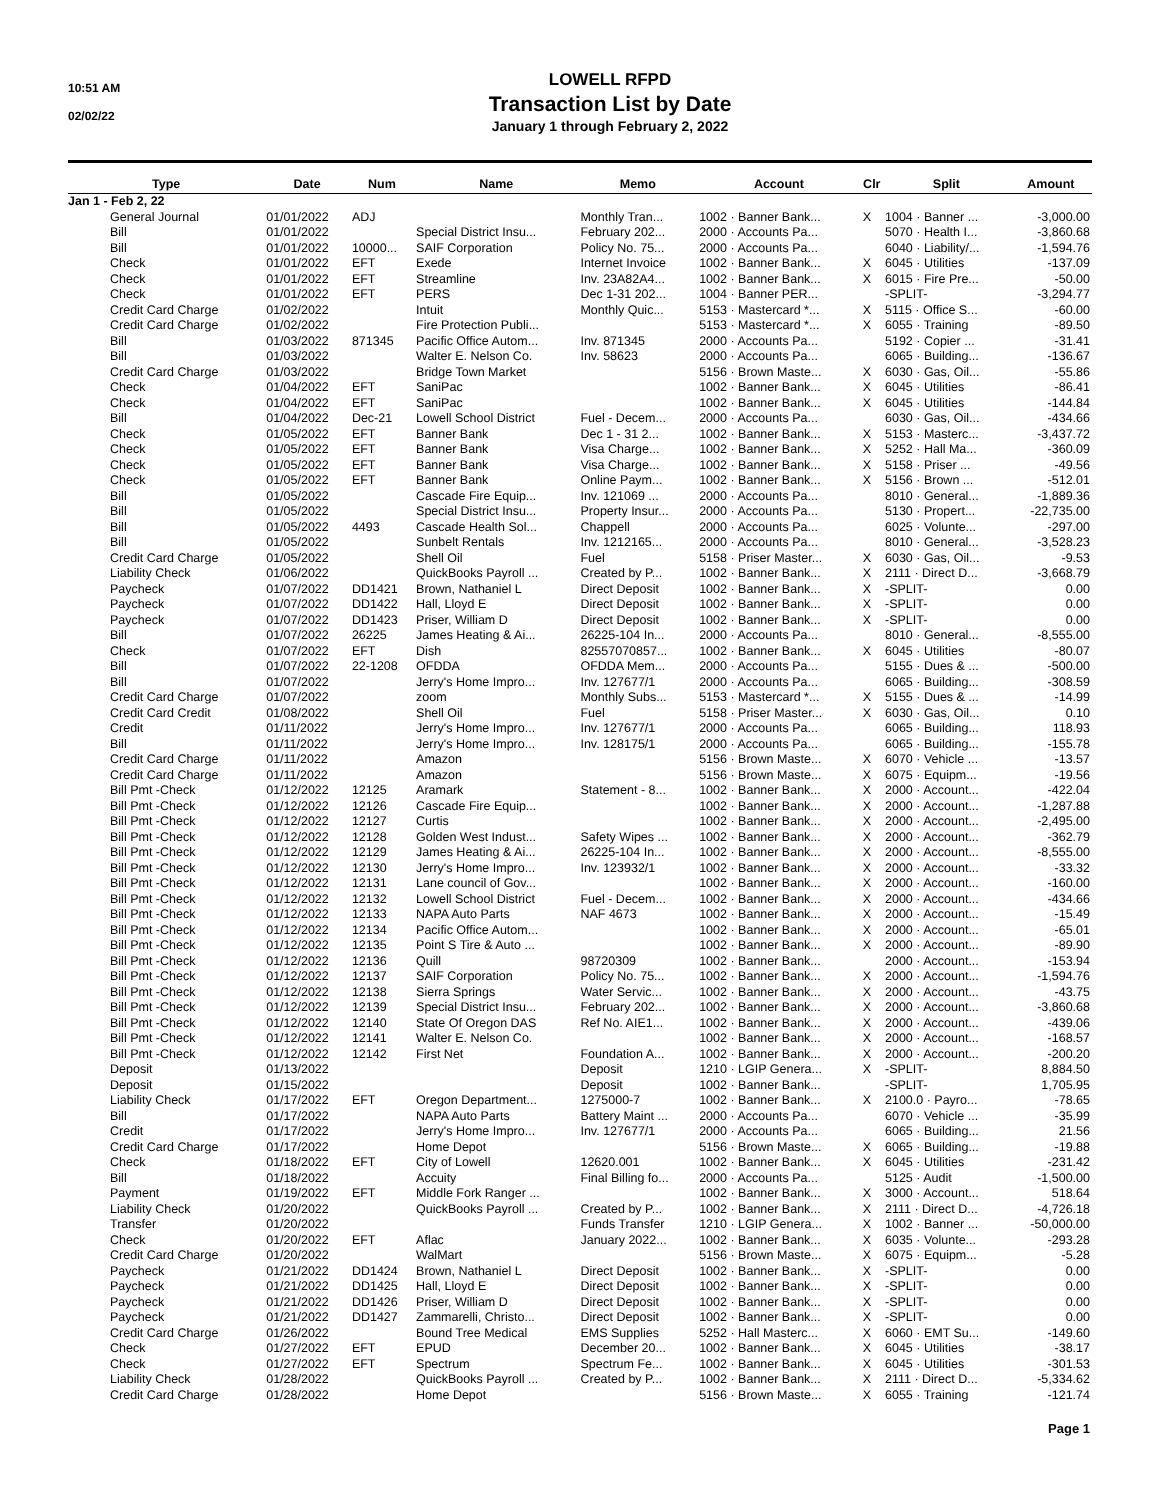10:51 AM
02/02/22
LOWELL RFPD
Transaction List by Date
January 1 through February 2, 2022
| Type | Date | Num | Name | Memo | Account | Clr | Split | Amount |
| --- | --- | --- | --- | --- | --- | --- | --- | --- |
| Jan 1 - Feb 2, 22 | | | | | | | | |
| General Journal | 01/01/2022 | ADJ | | Monthly Tran... | 1002 · Banner Bank... | X | 1004 · Banner ... | -3,000.00 |
| Bill | 01/01/2022 | | Special District Insu... | February 202... | 2000 · Accounts Pa... | | 5070 · Health I... | -3,860.68 |
| Bill | 01/01/2022 | 10000... | SAIF Corporation | Policy No. 75... | 2000 · Accounts Pa... | | 6040 · Liability/... | -1,594.76 |
| Check | 01/01/2022 | EFT | Exede | Internet Invoice | 1002 · Banner Bank... | X | 6045 · Utilities | -137.09 |
| Check | 01/01/2022 | EFT | Streamline | Inv. 23A82A4... | 1002 · Banner Bank... | X | 6015 · Fire Pre... | -50.00 |
| Check | 01/01/2022 | EFT | PERS | Dec 1-31 202... | 1004 · Banner PER... | | -SPLIT- | -3,294.77 |
| Credit Card Charge | 01/02/2022 | | Intuit | Monthly Quic... | 5153 · Mastercard *... | X | 5115 · Office S... | -60.00 |
| Credit Card Charge | 01/02/2022 | | Fire Protection Publi... | | 5153 · Mastercard *... | X | 6055 · Training | -89.50 |
| Bill | 01/03/2022 | 871345 | Pacific Office Autom... | Inv. 871345 | 2000 · Accounts Pa... | | 5192 · Copier ... | -31.41 |
| Bill | 01/03/2022 | | Walter E. Nelson Co. | Inv. 58623 | 2000 · Accounts Pa... | | 6065 · Building... | -136.67 |
| Credit Card Charge | 01/03/2022 | | Bridge Town Market | | 5156 · Brown Maste... | X | 6030 · Gas, Oil... | -55.86 |
| Check | 01/04/2022 | EFT | SaniPac | | 1002 · Banner Bank... | X | 6045 · Utilities | -86.41 |
| Check | 01/04/2022 | EFT | SaniPac | | 1002 · Banner Bank... | X | 6045 · Utilities | -144.84 |
| Bill | 01/04/2022 | Dec-21 | Lowell School District | Fuel - Decem... | 2000 · Accounts Pa... | | 6030 · Gas, Oil... | -434.66 |
| Check | 01/05/2022 | EFT | Banner Bank | Dec 1 - 31 2... | 1002 · Banner Bank... | X | 5153 · Masterc... | -3,437.72 |
| Check | 01/05/2022 | EFT | Banner Bank | Visa Charge... | 1002 · Banner Bank... | X | 5252 · Hall Ma... | -360.09 |
| Check | 01/05/2022 | EFT | Banner Bank | Visa Charge... | 1002 · Banner Bank... | X | 5158 · Priser ... | -49.56 |
| Check | 01/05/2022 | EFT | Banner Bank | Online Paym... | 1002 · Banner Bank... | X | 5156 · Brown ... | -512.01 |
| Bill | 01/05/2022 | | Cascade Fire Equip... | Inv. 121069 ... | 2000 · Accounts Pa... | | 8010 · General... | -1,889.36 |
| Bill | 01/05/2022 | | Special District Insu... | Property Insur... | 2000 · Accounts Pa... | | 5130 · Propert... | -22,735.00 |
| Bill | 01/05/2022 | 4493 | Cascade Health Sol... | Chappell | 2000 · Accounts Pa... | | 6025 · Volunte... | -297.00 |
| Bill | 01/05/2022 | | Sunbelt Rentals | Inv. 1212165... | 2000 · Accounts Pa... | | 8010 · General... | -3,528.23 |
| Credit Card Charge | 01/05/2022 | | Shell Oil | Fuel | 5158 · Priser Master... | X | 6030 · Gas, Oil... | -9.53 |
| Liability Check | 01/06/2022 | | QuickBooks Payroll ... | Created by P... | 1002 · Banner Bank... | X | 2111 · Direct D... | -3,668.79 |
| Paycheck | 01/07/2022 | DD1421 | Brown, Nathaniel L | Direct Deposit | 1002 · Banner Bank... | X | -SPLIT- | 0.00 |
| Paycheck | 01/07/2022 | DD1422 | Hall, Lloyd E | Direct Deposit | 1002 · Banner Bank... | X | -SPLIT- | 0.00 |
| Paycheck | 01/07/2022 | DD1423 | Priser, William D | Direct Deposit | 1002 · Banner Bank... | X | -SPLIT- | 0.00 |
| Bill | 01/07/2022 | 26225 | James Heating & Ai... | 26225-104 In... | 2000 · Accounts Pa... | | 8010 · General... | -8,555.00 |
| Check | 01/07/2022 | EFT | Dish | 82557070857... | 1002 · Banner Bank... | X | 6045 · Utilities | -80.07 |
| Bill | 01/07/2022 | 22-1208 | OFDDA | OFDDA Mem... | 2000 · Accounts Pa... | | 5155 · Dues & ... | -500.00 |
| Bill | 01/07/2022 | | Jerry's Home Impro... | Inv. 127677/1 | 2000 · Accounts Pa... | | 6065 · Building... | -308.59 |
| Credit Card Charge | 01/07/2022 | | zoom | Monthly Subs... | 5153 · Mastercard *... | X | 5155 · Dues & ... | -14.99 |
| Credit Card Credit | 01/08/2022 | | Shell Oil | Fuel | 5158 · Priser Master... | X | 6030 · Gas, Oil... | 0.10 |
| Credit | 01/11/2022 | | Jerry's Home Impro... | Inv. 127677/1 | 2000 · Accounts Pa... | | 6065 · Building... | 118.93 |
| Bill | 01/11/2022 | | Jerry's Home Impro... | Inv. 128175/1 | 2000 · Accounts Pa... | | 6065 · Building... | -155.78 |
| Credit Card Charge | 01/11/2022 | | Amazon | | 5156 · Brown Maste... | X | 6070 · Vehicle ... | -13.57 |
| Credit Card Charge | 01/11/2022 | | Amazon | | 5156 · Brown Maste... | X | 6075 · Equipm... | -19.56 |
| Bill Pmt -Check | 01/12/2022 | 12125 | Aramark | Statement - 8... | 1002 · Banner Bank... | X | 2000 · Account... | -422.04 |
| Bill Pmt -Check | 01/12/2022 | 12126 | Cascade Fire Equip... | | 1002 · Banner Bank... | X | 2000 · Account... | -1,287.88 |
| Bill Pmt -Check | 01/12/2022 | 12127 | Curtis | | 1002 · Banner Bank... | X | 2000 · Account... | -2,495.00 |
| Bill Pmt -Check | 01/12/2022 | 12128 | Golden West Indust... | Safety Wipes ... | 1002 · Banner Bank... | X | 2000 · Account... | -362.79 |
| Bill Pmt -Check | 01/12/2022 | 12129 | James Heating & Ai... | 26225-104 In... | 1002 · Banner Bank... | X | 2000 · Account... | -8,555.00 |
| Bill Pmt -Check | 01/12/2022 | 12130 | Jerry's Home Impro... | Inv. 123932/1 | 1002 · Banner Bank... | X | 2000 · Account... | -33.32 |
| Bill Pmt -Check | 01/12/2022 | 12131 | Lane council of Gov... | | 1002 · Banner Bank... | X | 2000 · Account... | -160.00 |
| Bill Pmt -Check | 01/12/2022 | 12132 | Lowell School District | Fuel - Decem... | 1002 · Banner Bank... | X | 2000 · Account... | -434.66 |
| Bill Pmt -Check | 01/12/2022 | 12133 | NAPA Auto Parts | NAF 4673 | 1002 · Banner Bank... | X | 2000 · Account... | -15.49 |
| Bill Pmt -Check | 01/12/2022 | 12134 | Pacific Office Autom... | | 1002 · Banner Bank... | X | 2000 · Account... | -65.01 |
| Bill Pmt -Check | 01/12/2022 | 12135 | Point S Tire & Auto ... | | 1002 · Banner Bank... | X | 2000 · Account... | -89.90 |
| Bill Pmt -Check | 01/12/2022 | 12136 | Quill | 98720309 | 1002 · Banner Bank... | | 2000 · Account... | -153.94 |
| Bill Pmt -Check | 01/12/2022 | 12137 | SAIF Corporation | Policy No. 75... | 1002 · Banner Bank... | X | 2000 · Account... | -1,594.76 |
| Bill Pmt -Check | 01/12/2022 | 12138 | Sierra Springs | Water Servic... | 1002 · Banner Bank... | X | 2000 · Account... | -43.75 |
| Bill Pmt -Check | 01/12/2022 | 12139 | Special District Insu... | February 202... | 1002 · Banner Bank... | X | 2000 · Account... | -3,860.68 |
| Bill Pmt -Check | 01/12/2022 | 12140 | State Of Oregon DAS | Ref No. AIE1... | 1002 · Banner Bank... | X | 2000 · Account... | -439.06 |
| Bill Pmt -Check | 01/12/2022 | 12141 | Walter E. Nelson Co. | | 1002 · Banner Bank... | X | 2000 · Account... | -168.57 |
| Bill Pmt -Check | 01/12/2022 | 12142 | First Net | Foundation A... | 1002 · Banner Bank... | X | 2000 · Account... | -200.20 |
| Deposit | 01/13/2022 | | | Deposit | 1210 · LGIP Genera... | X | -SPLIT- | 8,884.50 |
| Deposit | 01/15/2022 | | | Deposit | 1002 · Banner Bank... | | -SPLIT- | 1,705.95 |
| Liability Check | 01/17/2022 | EFT | Oregon Department... | 1275000-7 | 1002 · Banner Bank... | X | 2100.0 · Payro... | -78.65 |
| Bill | 01/17/2022 | | NAPA Auto Parts | Battery Maint ... | 2000 · Accounts Pa... | | 6070 · Vehicle ... | -35.99 |
| Credit | 01/17/2022 | | Jerry's Home Impro... | Inv. 127677/1 | 2000 · Accounts Pa... | | 6065 · Building... | 21.56 |
| Credit Card Charge | 01/17/2022 | | Home Depot | | 5156 · Brown Maste... | X | 6065 · Building... | -19.88 |
| Check | 01/18/2022 | EFT | City of Lowell | 12620.001 | 1002 · Banner Bank... | X | 6045 · Utilities | -231.42 |
| Bill | 01/18/2022 | | Accuity | Final Billing fo... | 2000 · Accounts Pa... | | 5125 · Audit | -1,500.00 |
| Payment | 01/19/2022 | EFT | Middle Fork Ranger ... | | 1002 · Banner Bank... | X | 3000 · Account... | 518.64 |
| Liability Check | 01/20/2022 | | QuickBooks Payroll ... | Created by P... | 1002 · Banner Bank... | X | 2111 · Direct D... | -4,726.18 |
| Transfer | 01/20/2022 | | | Funds Transfer | 1210 · LGIP Genera... | X | 1002 · Banner ... | -50,000.00 |
| Check | 01/20/2022 | EFT | Aflac | January 2022... | 1002 · Banner Bank... | X | 6035 · Volunte... | -293.28 |
| Credit Card Charge | 01/20/2022 | | WalMart | | 5156 · Brown Maste... | X | 6075 · Equipm... | -5.28 |
| Paycheck | 01/21/2022 | DD1424 | Brown, Nathaniel L | Direct Deposit | 1002 · Banner Bank... | X | -SPLIT- | 0.00 |
| Paycheck | 01/21/2022 | DD1425 | Hall, Lloyd E | Direct Deposit | 1002 · Banner Bank... | X | -SPLIT- | 0.00 |
| Paycheck | 01/21/2022 | DD1426 | Priser, William D | Direct Deposit | 1002 · Banner Bank... | X | -SPLIT- | 0.00 |
| Paycheck | 01/21/2022 | DD1427 | Zammarelli, Christo... | Direct Deposit | 1002 · Banner Bank... | X | -SPLIT- | 0.00 |
| Credit Card Charge | 01/26/2022 | | Bound Tree Medical | EMS Supplies | 5252 · Hall Masterc... | X | 6060 · EMT Su... | -149.60 |
| Check | 01/27/2022 | EFT | EPUD | December 20... | 1002 · Banner Bank... | X | 6045 · Utilities | -38.17 |
| Check | 01/27/2022 | EFT | Spectrum | Spectrum Fe... | 1002 · Banner Bank... | X | 6045 · Utilities | -301.53 |
| Liability Check | 01/28/2022 | | QuickBooks Payroll ... | Created by P... | 1002 · Banner Bank... | X | 2111 · Direct D... | -5,334.62 |
| Credit Card Charge | 01/28/2022 | | Home Depot | | 5156 · Brown Maste... | X | 6055 · Training | -121.74 |
Page 1